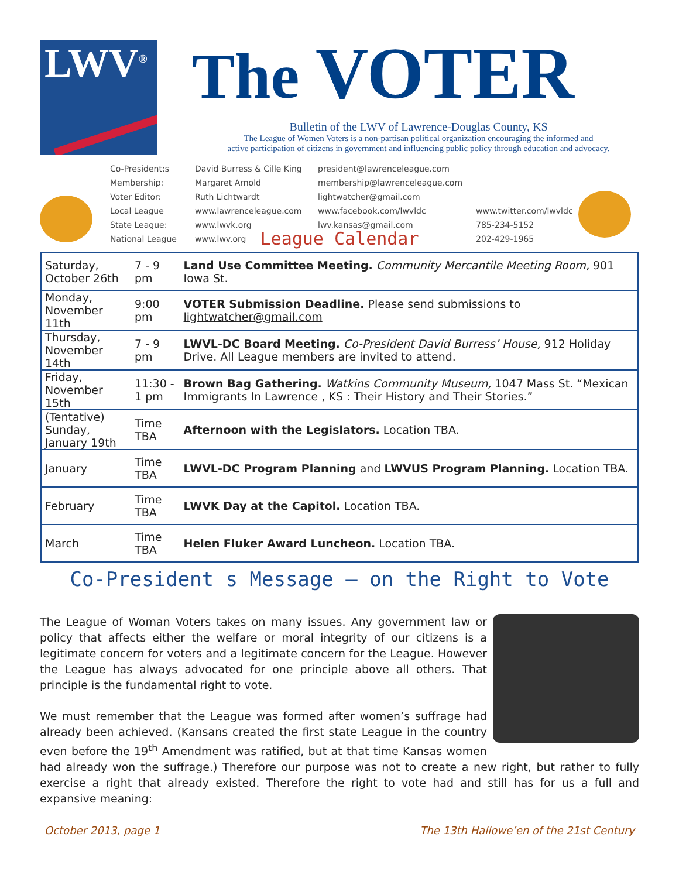LWV<sup>®</sup>
The VOTER
Bulletin of the LWV of Lawrence-Douglas County, KS
The League of Women Voters is a non-partisan political organization encouraging the informed and
active participation of citizens in government and influencing public policy through education and advocacy.
Co-President:s
Membership:
Voter Editor:
Local League
State League:
National League
David Burress & Cille King
Margaret Arnold
Ruth Lichtwardt
www.lawrenceleague.com
www.lwvk.org
www.lwv.org
president@lawrenceleague.com
membership@lawrenceleague.com
lightwatcher@gmail.com
www.facebook.com/lwvldc
lwv.kansas@gmail.com
www.twitter.com/lwvldc
785-234-5152
202-429-1965
League Calendar
| Saturday, October 26th | 7 - 9 pm | Land Use Committee Meeting. Community Mercantile Meeting Room, 901 Iowa St. |
| Monday, November 11th | 9:00 pm | VOTER Submission Deadline. Please send submissions to lightwatcher@gmail.com |
| Thursday, November 14th | 7 - 9 pm | LWVL-DC Board Meeting. Co-President David Burress’ House, 912 Holiday Drive. All League members are invited to attend. |
| Friday, November 15th | 11:30 - 1 pm | Brown Bag Gathering. Watkins Community Museum, 1047 Mass St. “Mexican Immigrants In Lawrence , KS : Their History and Their Stories.” |
| (Tentative) Sunday, January 19th | Time TBA | Afternoon with the Legislators. Location TBA. |
| January | Time TBA | LWVL-DC Program Planning and LWVUS Program Planning. Location TBA. |
| February | Time TBA | LWVK Day at the Capitol. Location TBA. |
| March | Time TBA | Helen Fluker Award Luncheon. Location TBA. |
Co-President s Message – on the Right to Vote
The League of Woman Voters takes on many issues. Any government law or policy that affects either the welfare or moral integrity of our citizens is a legitimate concern for voters and a legitimate concern for the League. However the League has always advocated for one principle above all others. That principle is the fundamental right to vote.
We must remember that the League was formed after women’s suffrage had already been achieved. (Kansans created the first state League in the country even before the 19<sup>th</sup> Amendment was ratified, but at that time Kansas women had already won the suffrage.) Therefore our purpose was not to create a new right, but rather to fully exercise a right that already existed. Therefore the right to vote had and still has for us a full and expansive meaning:
October 2013, page 1 The 13th Hallowe’en of the 21st Century